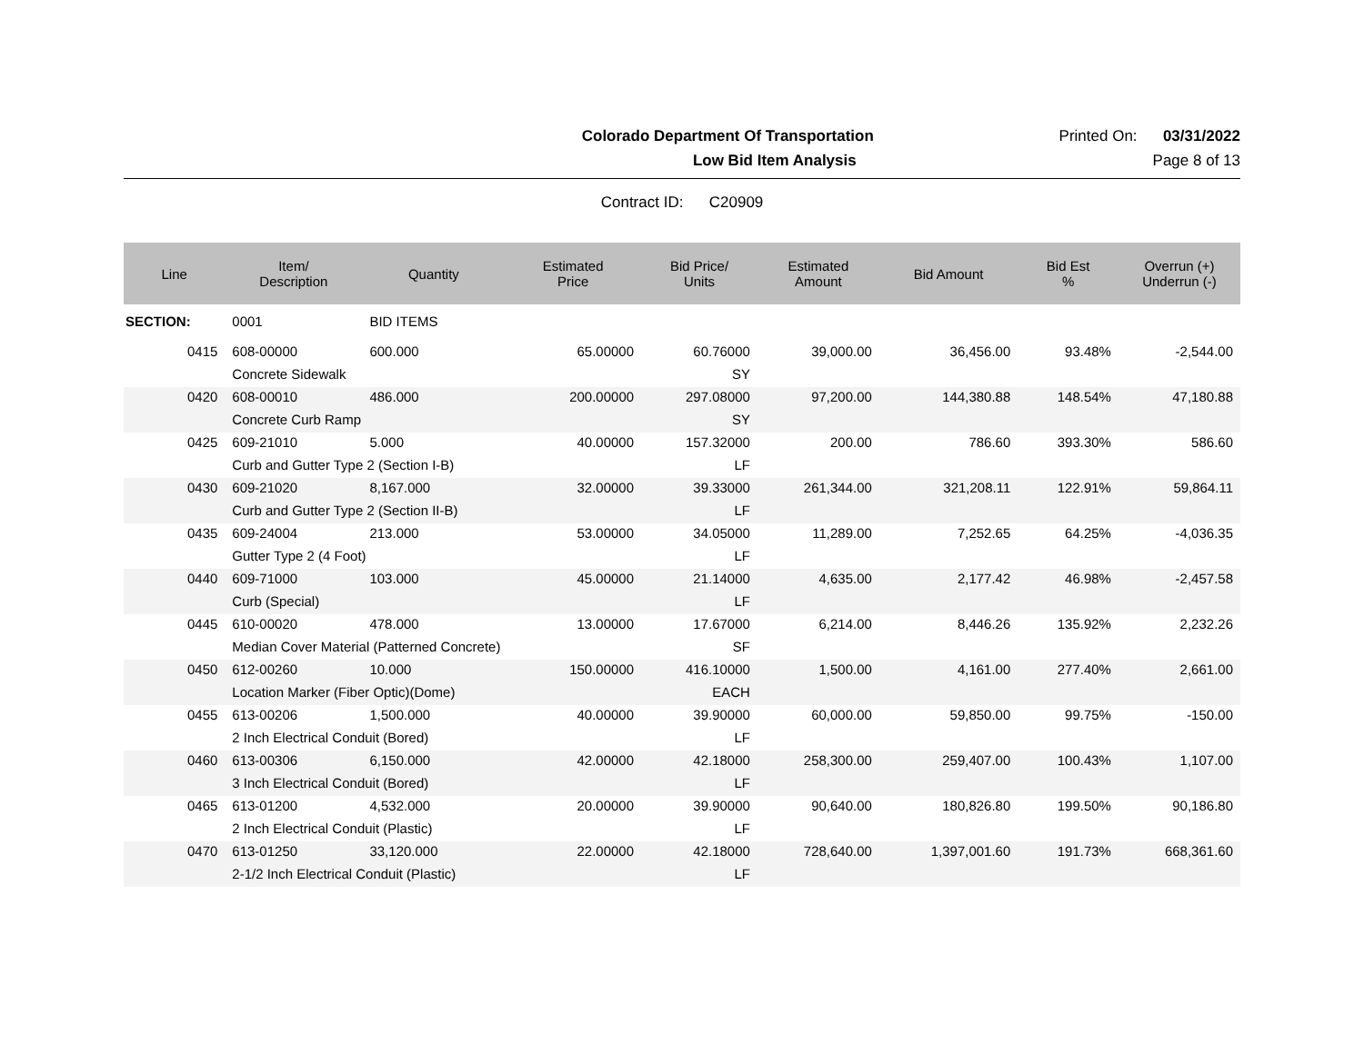Colorado Department Of Transportation Printed On: 03/31/2022
Low Bid Item Analysis Page 8 of 13
Contract ID: C20909
| Line | Item/ Description | Quantity | Estimated Price | Bid Price/ Units | Estimated Amount | Bid Amount | Bid Est % | Overrun (+) Underrun (-) |
| --- | --- | --- | --- | --- | --- | --- | --- | --- |
| SECTION: | 0001 | BID ITEMS | | | | | | |
| 0415 | 608-00000 | 600.000 | 65.00000 | 60.76000 | 39,000.00 | 36,456.00 | 93.48% | -2,544.00 |
| | Concrete Sidewalk | | | SY | | | | |
| 0420 | 608-00010 | 486.000 | 200.00000 | 297.08000 | 97,200.00 | 144,380.88 | 148.54% | 47,180.88 |
| | Concrete Curb Ramp | | | SY | | | | |
| 0425 | 609-21010 | 5.000 | 40.00000 | 157.32000 | 200.00 | 786.60 | 393.30% | 586.60 |
| | Curb and Gutter Type 2 (Section I-B) | | | LF | | | | |
| 0430 | 609-21020 | 8,167.000 | 32.00000 | 39.33000 | 261,344.00 | 321,208.11 | 122.91% | 59,864.11 |
| | Curb and Gutter Type 2 (Section II-B) | | | LF | | | | |
| 0435 | 609-24004 | 213.000 | 53.00000 | 34.05000 | 11,289.00 | 7,252.65 | 64.25% | -4,036.35 |
| | Gutter Type 2 (4 Foot) | | | LF | | | | |
| 0440 | 609-71000 | 103.000 | 45.00000 | 21.14000 | 4,635.00 | 2,177.42 | 46.98% | -2,457.58 |
| | Curb (Special) | | | LF | | | | |
| 0445 | 610-00020 | 478.000 | 13.00000 | 17.67000 | 6,214.00 | 8,446.26 | 135.92% | 2,232.26 |
| | Median Cover Material (Patterned Concrete) | | | SF | | | | |
| 0450 | 612-00260 | 10.000 | 150.00000 | 416.10000 | 1,500.00 | 4,161.00 | 277.40% | 2,661.00 |
| | Location Marker (Fiber Optic)(Dome) | | | EACH | | | | |
| 0455 | 613-00206 | 1,500.000 | 40.00000 | 39.90000 | 60,000.00 | 59,850.00 | 99.75% | -150.00 |
| | 2 Inch Electrical Conduit (Bored) | | | LF | | | | |
| 0460 | 613-00306 | 6,150.000 | 42.00000 | 42.18000 | 258,300.00 | 259,407.00 | 100.43% | 1,107.00 |
| | 3 Inch Electrical Conduit (Bored) | | | LF | | | | |
| 0465 | 613-01200 | 4,532.000 | 20.00000 | 39.90000 | 90,640.00 | 180,826.80 | 199.50% | 90,186.80 |
| | 2 Inch Electrical Conduit (Plastic) | | | LF | | | | |
| 0470 | 613-01250 | 33,120.000 | 22.00000 | 42.18000 | 728,640.00 | 1,397,001.60 | 191.73% | 668,361.60 |
| | 2-1/2 Inch Electrical Conduit (Plastic) | | | LF | | | | |